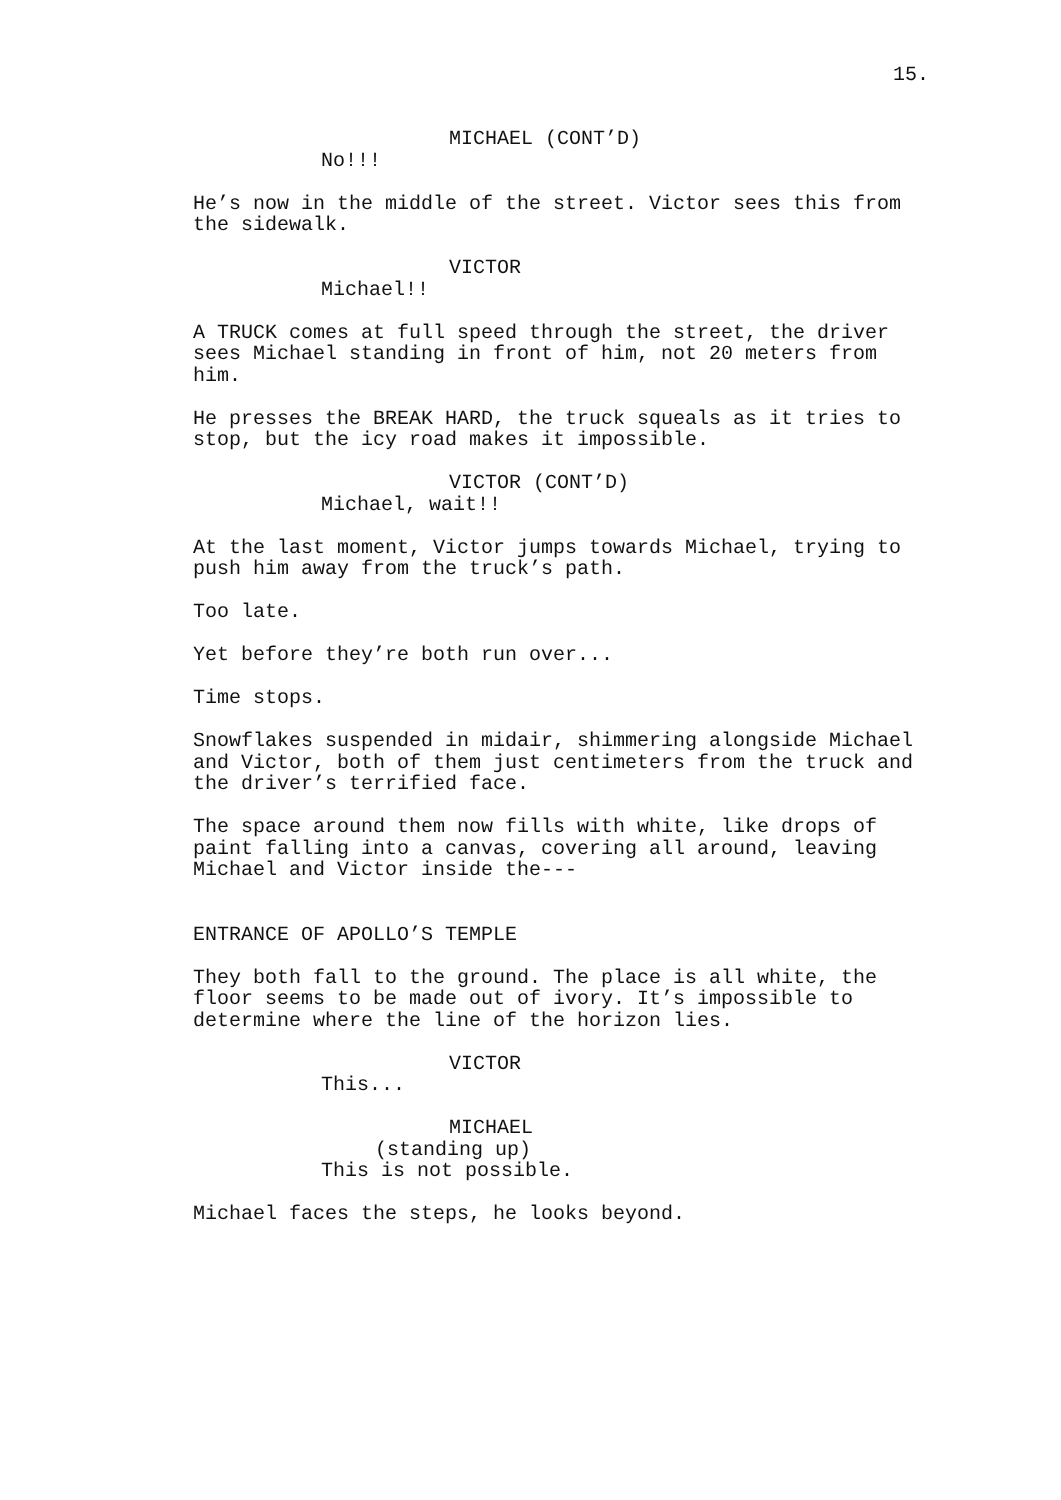15.
MICHAEL (CONT’D)
No!!!
He’s now in the middle of the street. Victor sees this from the sidewalk.
VICTOR
Michael!!
A TRUCK comes at full speed through the street, the driver sees Michael standing in front of him, not 20 meters from him.
He presses the BREAK HARD, the truck squeals as it tries to stop, but the icy road makes it impossible.
VICTOR (CONT’D)
Michael, wait!!
At the last moment, Victor jumps towards Michael, trying to push him away from the truck’s path.
Too late.
Yet before they’re both run over...
Time stops.
Snowflakes suspended in midair, shimmering alongside Michael and Victor, both of them just centimeters from the truck and the driver’s terrified face.
The space around them now fills with white, like drops of paint falling into a canvas, covering all around, leaving Michael and Victor inside the---
ENTRANCE OF APOLLO’S TEMPLE
They both fall to the ground. The place is all white, the floor seems to be made out of ivory. It’s impossible to determine where the line of the horizon lies.
VICTOR
This...
MICHAEL
(standing up)
This is not possible.
Michael faces the steps, he looks beyond.